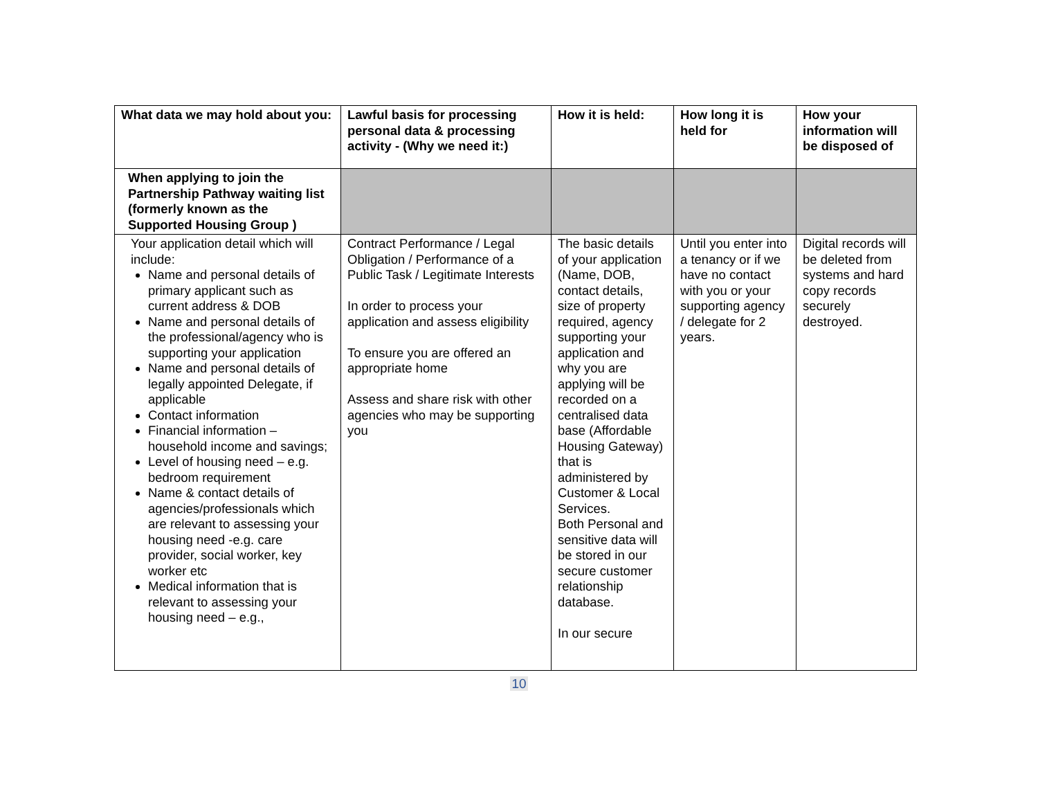| What data we may hold about you: | Lawful basis for processing personal data & processing activity - (Why we need it:) | How it is held: | How long it is held for | How your information will be disposed of |
| --- | --- | --- | --- | --- |
| When applying to join the Partnership Pathway waiting list (formerly known as the Supported Housing Group ) | | | | |
| Your application detail which will include: Name and personal details of primary applicant such as current address & DOB Name and personal details of the professional/agency who is supporting your application Name and personal details of legally appointed Delegate, if applicable Contact information Financial information – household income and savings; Level of housing need – e.g. bedroom requirement Name & contact details of agencies/professionals which are relevant to assessing your housing need -e.g. care provider, social worker, key worker etc Medical information that is relevant to assessing your housing need – e.g., | Contract Performance / Legal Obligation / Performance of a Public Task / Legitimate Interests In order to process your application and assess eligibility To ensure you are offered an appropriate home Assess and share risk with other agencies who may be supporting you | The basic details of your application (Name, DOB, contact details, size of property required, agency supporting your application and why you are applying will be recorded on a centralised data base (Affordable Housing Gateway) that is administered by Customer & Local Services. Both Personal and sensitive data will be stored in our secure customer relationship database. In our secure | Until you enter into a tenancy or if we have no contact with you or your supporting agency / delegate for 2 years. | Digital records will be deleted from systems and hard copy records securely destroyed. |
10